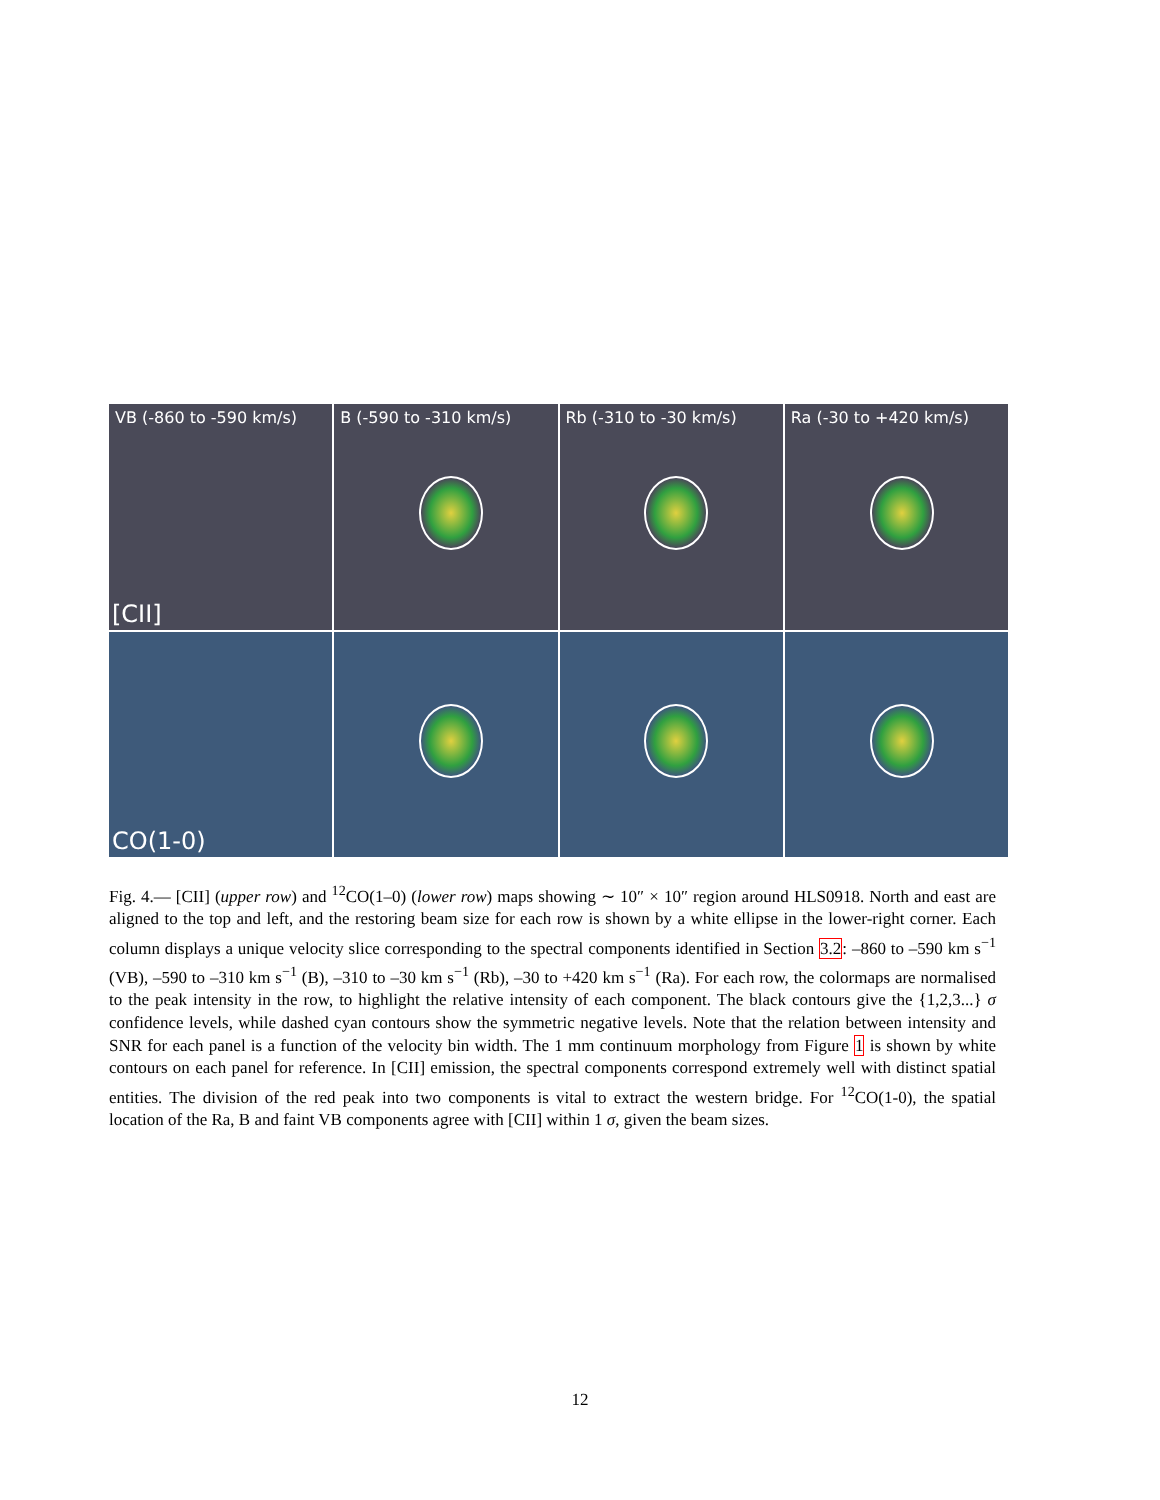VB (-860 to -590 km/s)
[CII]
B (-590 to -310 km/s)
Rb (-310 to -30 km/s)
Ra (-30 to +420 km/s)
CO(1-0)
Fig. 4.— [CII] (upper row) and <sup>12</sup>CO(1–0) (lower row) maps showing ∼ 10″ × 10″ region around HLS0918. North and east are aligned to the top and left, and the restoring beam size for each row is shown by a white ellipse in the lower-right corner. Each column displays a unique velocity slice corresponding to the spectral components identified in Section 3.2: –860 to –590 km s<sup>−1</sup> (VB), –590 to –310 km s<sup>−1</sup> (B), –310 to –30 km s<sup>−1</sup> (Rb), –30 to +420 km s<sup>−1</sup> (Ra). For each row, the colormaps are normalised to the peak intensity in the row, to highlight the relative intensity of each component. The black contours give the {1,2,3...} σ confidence levels, while dashed cyan contours show the symmetric negative levels. Note that the relation between intensity and SNR for each panel is a function of the velocity bin width. The 1 mm continuum morphology from Figure 1 is shown by white contours on each panel for reference. In [CII] emission, the spectral components correspond extremely well with distinct spatial entities. The division of the red peak into two components is vital to extract the western bridge. For <sup>12</sup>CO(1-0), the spatial location of the Ra, B and faint VB components agree with [CII] within 1 σ, given the beam sizes.
12